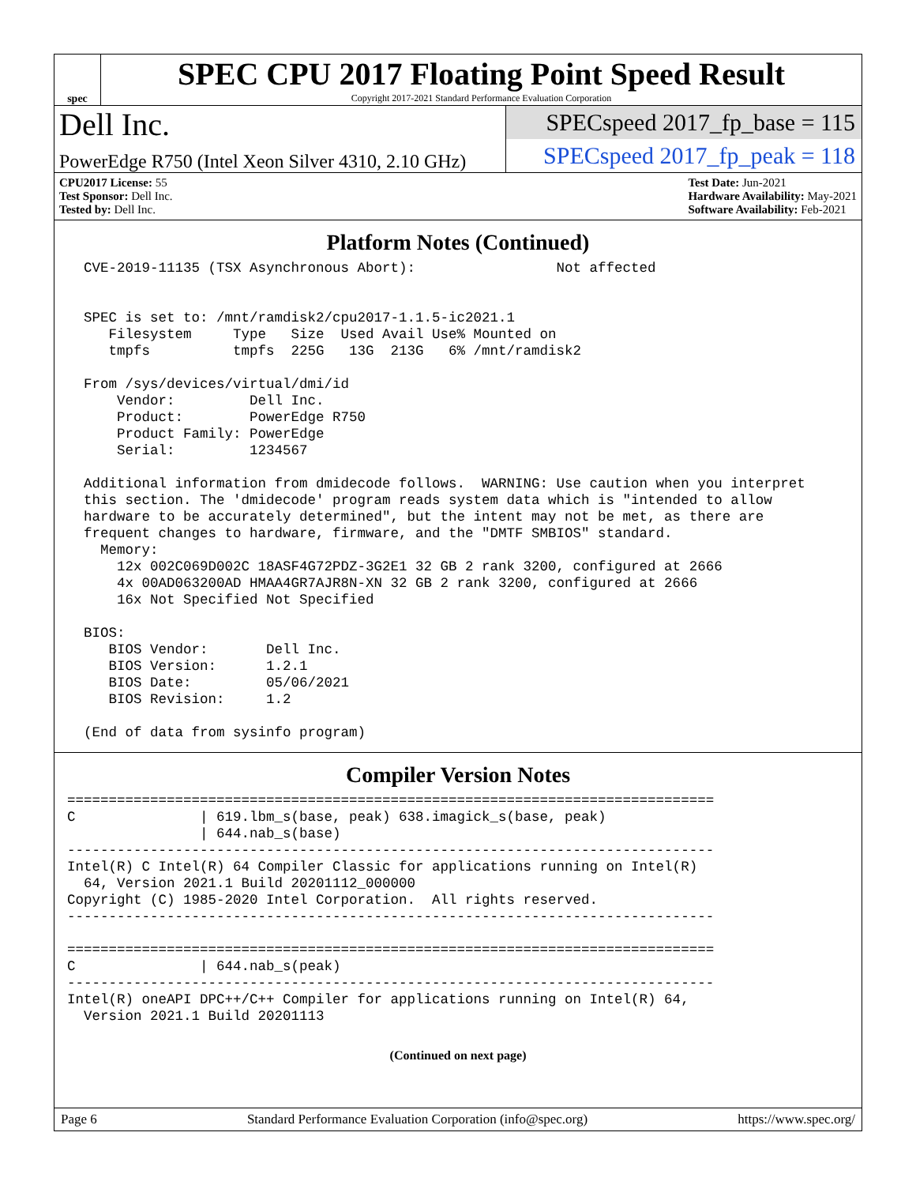spec
SPEC CPU 2017 Floating Point Speed Result
Copyright 2017-2021 Standard Performance Evaluation Corporation
Dell Inc.
PowerEdge R750 (Intel Xeon Silver 4310, 2.10 GHz)
SPECspeed 2017_fp_base = 115
SPECspeed 2017_fp_peak = 118
CPU2017 License: 55
Test Sponsor: Dell Inc.
Tested by: Dell Inc.
Test Date: Jun-2021
Hardware Availability: May-2021
Software Availability: Feb-2021
Platform Notes (Continued)
  CVE-2019-11135 (TSX Asynchronous Abort):                 Not affected


  SPEC is set to: /mnt/ramdisk2/cpu2017-1.1.5-ic2021.1
     Filesystem     Type   Size  Used Avail Use% Mounted on
     tmpfs          tmpfs  225G   13G  213G   6% /mnt/ramdisk2

  From /sys/devices/virtual/dmi/id
      Vendor:         Dell Inc.
      Product:        PowerEdge R750
      Product Family: PowerEdge
      Serial:         1234567

  Additional information from dmidecode follows.  WARNING: Use caution when you interpret
  this section. The 'dmidecode' program reads system data which is "intended to allow
  hardware to be accurately determined", but the intent may not be met, as there are
  frequent changes to hardware, firmware, and the "DMTF SMBIOS" standard.
    Memory:
      12x 002C069D002C 18ASF4G72PDZ-3G2E1 32 GB 2 rank 3200, configured at 2666
      4x 00AD063200AD HMAA4GR7AJR8N-XN 32 GB 2 rank 3200, configured at 2666
      16x Not Specified Not Specified

  BIOS:
     BIOS Vendor:       Dell Inc.
     BIOS Version:      1.2.1
     BIOS Date:         05/06/2021
     BIOS Revision:     1.2

  (End of data from sysinfo program)
Compiler Version Notes
==============================================================================
C               | 619.lbm_s(base, peak) 638.imagick_s(base, peak)
                | 644.nab_s(base)
------------------------------------------------------------------------------
Intel(R) C Intel(R) 64 Compiler Classic for applications running on Intel(R)
  64, Version 2021.1 Build 20201112_000000
Copyright (C) 1985-2020 Intel Corporation.  All rights reserved.
------------------------------------------------------------------------------

==============================================================================
C               | 644.nab_s(peak)
------------------------------------------------------------------------------
Intel(R) oneAPI DPC++/C++ Compiler for applications running on Intel(R) 64,
  Version 2021.1 Build 20201113
(Continued on next page)
Page 6 Standard Performance Evaluation Corporation (info@spec.org) https://www.spec.org/